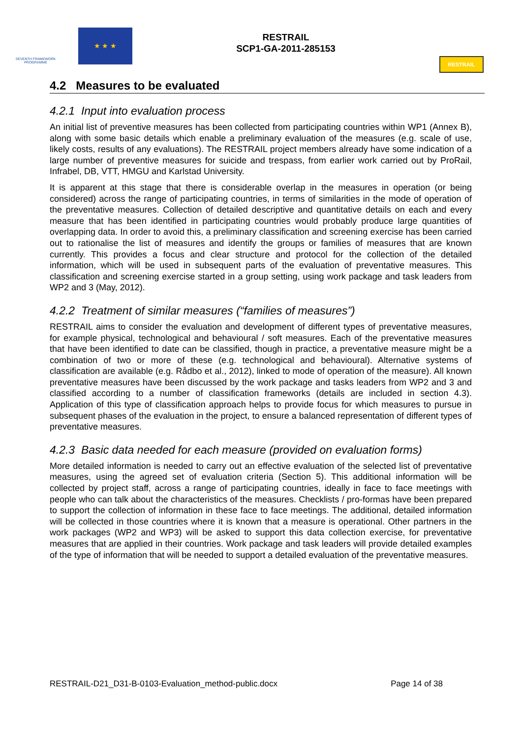SEVENTH FRAMEWORK PROGRAMME
★ ★ ★
RESTRAIL
SCP1-GA-2011-285153
RESTRAIL
4.2 Measures to be evaluated
4.2.1 Input into evaluation process
An initial list of preventive measures has been collected from participating countries within WP1 (Annex B), along with some basic details which enable a preliminary evaluation of the measures (e.g. scale of use, likely costs, results of any evaluations). The RESTRAIL project members already have some indication of a large number of preventive measures for suicide and trespass, from earlier work carried out by ProRail, Infrabel, DB, VTT, HMGU and Karlstad University.
It is apparent at this stage that there is considerable overlap in the measures in operation (or being considered) across the range of participating countries, in terms of similarities in the mode of operation of the preventative measures. Collection of detailed descriptive and quantitative details on each and every measure that has been identified in participating countries would probably produce large quantities of overlapping data. In order to avoid this, a preliminary classification and screening exercise has been carried out to rationalise the list of measures and identify the groups or families of measures that are known currently. This provides a focus and clear structure and protocol for the collection of the detailed information, which will be used in subsequent parts of the evaluation of preventative measures. This classification and screening exercise started in a group setting, using work package and task leaders from WP2 and 3 (May, 2012).
4.2.2 Treatment of similar measures (“families of measures”)
RESTRAIL aims to consider the evaluation and development of different types of preventative measures, for example physical, technological and behavioural / soft measures. Each of the preventative measures that have been identified to date can be classified, though in practice, a preventative measure might be a combination of two or more of these (e.g. technological and behavioural). Alternative systems of classification are available (e.g. Rådbo et al., 2012), linked to mode of operation of the measure). All known preventative measures have been discussed by the work package and tasks leaders from WP2 and 3 and classified according to a number of classification frameworks (details are included in section 4.3). Application of this type of classification approach helps to provide focus for which measures to pursue in subsequent phases of the evaluation in the project, to ensure a balanced representation of different types of preventative measures.
4.2.3 Basic data needed for each measure (provided on evaluation forms)
More detailed information is needed to carry out an effective evaluation of the selected list of preventative measures, using the agreed set of evaluation criteria (Section 5). This additional information will be collected by project staff, across a range of participating countries, ideally in face to face meetings with people who can talk about the characteristics of the measures. Checklists / pro-formas have been prepared to support the collection of information in these face to face meetings. The additional, detailed information will be collected in those countries where it is known that a measure is operational. Other partners in the work packages (WP2 and WP3) will be asked to support this data collection exercise, for preventative measures that are applied in their countries. Work package and task leaders will provide detailed examples of the type of information that will be needed to support a detailed evaluation of the preventative measures.
RESTRAIL-D21_D31-B-0103-Evaluation_method-public.docx Page 14 of 38